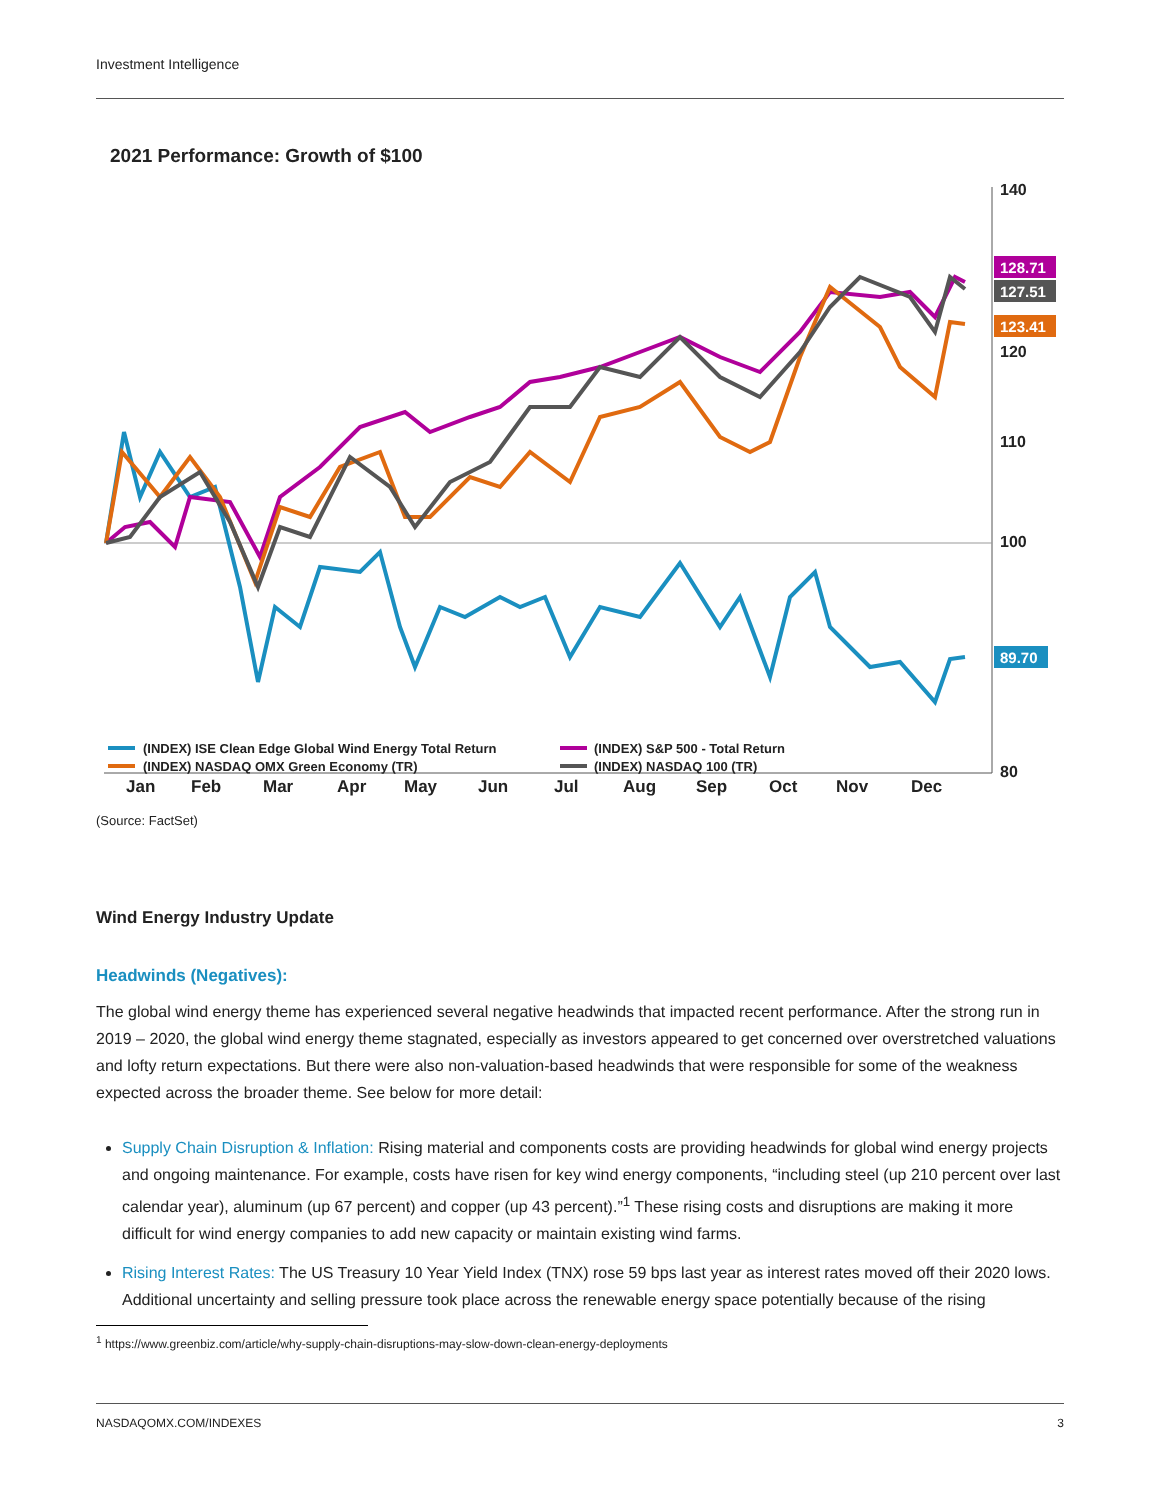Investment Intelligence
2021 Performance: Growth of $100
140
120
110
100
80
128.71
127.51
123.41
89.70
(INDEX) ISE Clean Edge Global Wind Energy Total Return
(INDEX) S&P 500 - Total Return
(INDEX) NASDAQ OMX Green Economy (TR)
(INDEX) NASDAQ 100 (TR)
Jan
Feb
Mar
Apr
May
Jun
Jul
Aug
Sep
Oct
Nov
Dec
(Source: FactSet)
Wind Energy Industry Update
Headwinds (Negatives):
The global wind energy theme has experienced several negative headwinds that impacted recent performance. After the strong run in 2019 – 2020, the global wind energy theme stagnated, especially as investors appeared to get concerned over overstretched valuations and lofty return expectations. But there were also non-valuation-based headwinds that were responsible for some of the weakness expected across the broader theme. See below for more detail:
Supply Chain Disruption & Inflation: Rising material and components costs are providing headwinds for global wind energy projects and ongoing maintenance. For example, costs have risen for key wind energy components, “including steel (up 210 percent over last calendar year), aluminum (up 67 percent) and copper (up 43 percent).”<sup>1</sup> These rising costs and disruptions are making it more difficult for wind energy companies to add new capacity or maintain existing wind farms.
Rising Interest Rates: The US Treasury 10 Year Yield Index (TNX) rose 59 bps last year as interest rates moved off their 2020 lows. Additional uncertainty and selling pressure took place across the renewable energy space potentially because of the rising
<sup>1</sup> https://www.greenbiz.com/article/why-supply-chain-disruptions-may-slow-down-clean-energy-deployments
NASDAQOMX.COM/INDEXES 3